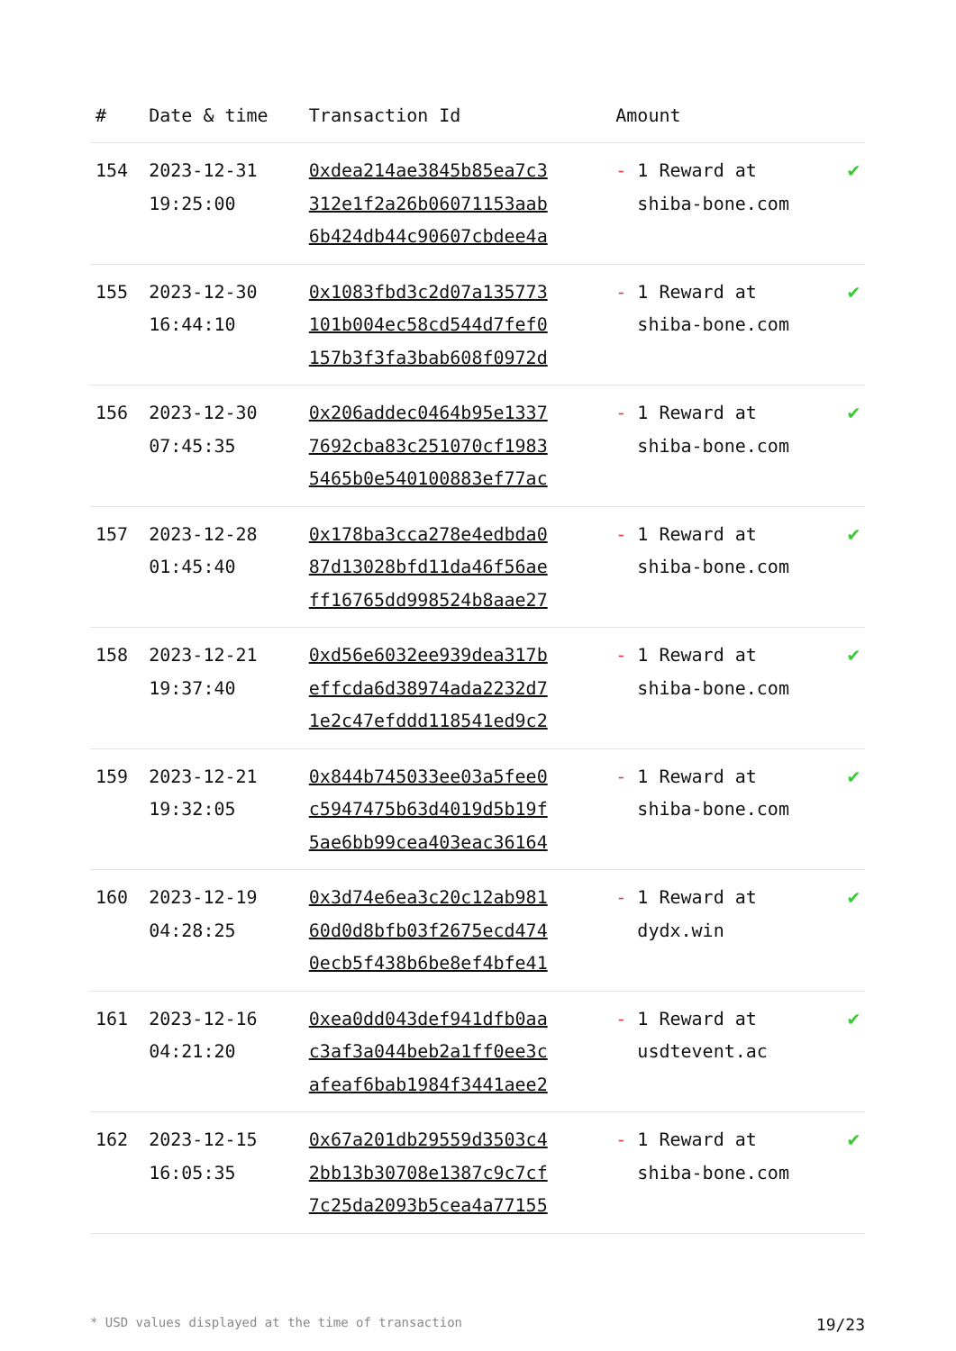| # | Date & time | Transaction Id | Amount | |
| --- | --- | --- | --- | --- |
| 154 | 2023-12-31 19:25:00 | 0xdea214ae3845b85ea7c3 312e1f2a26b06071153aab 6b424db44c90607cbdee4a | - 1 Reward at shiba-bone.com | ✔ |
| 155 | 2023-12-30 16:44:10 | 0x1083fbd3c2d07a135773 101b004ec58cd544d7fef0 157b3f3fa3bab608f0972d | - 1 Reward at shiba-bone.com | ✔ |
| 156 | 2023-12-30 07:45:35 | 0x206addec0464b95e1337 7692cba83c251070cf1983 5465b0e540100883ef77ac | - 1 Reward at shiba-bone.com | ✔ |
| 157 | 2023-12-28 01:45:40 | 0x178ba3cca278e4edbda0 87d13028bfd11da46f56ae ff16765dd998524b8aae27 | - 1 Reward at shiba-bone.com | ✔ |
| 158 | 2023-12-21 19:37:40 | 0xd56e6032ee939dea317b effcda6d38974ada2232d7 1e2c47efddd118541ed9c2 | - 1 Reward at shiba-bone.com | ✔ |
| 159 | 2023-12-21 19:32:05 | 0x844b745033ee03a5fee0 c5947475b63d4019d5b19f 5ae6bb99cea403eac36164 | - 1 Reward at shiba-bone.com | ✔ |
| 160 | 2023-12-19 04:28:25 | 0x3d74e6ea3c20c12ab981 60d0d8bfb03f2675ecd474 0ecb5f438b6be8ef4bfe41 | - 1 Reward at dydx.win | ✔ |
| 161 | 2023-12-16 04:21:20 | 0xea0dd043def941dfb0aa c3af3a044beb2a1ff0ee3c afeaf6bab1984f3441aee2 | - 1 Reward at usdtevent.ac | ✔ |
| 162 | 2023-12-15 16:05:35 | 0x67a201db29559d3503c4 2bb13b30708e1387c9c7cf 7c25da2093b5cea4a77155 | - 1 Reward at shiba-bone.com | ✔ |
* USD values displayed at the time of transaction 19/23